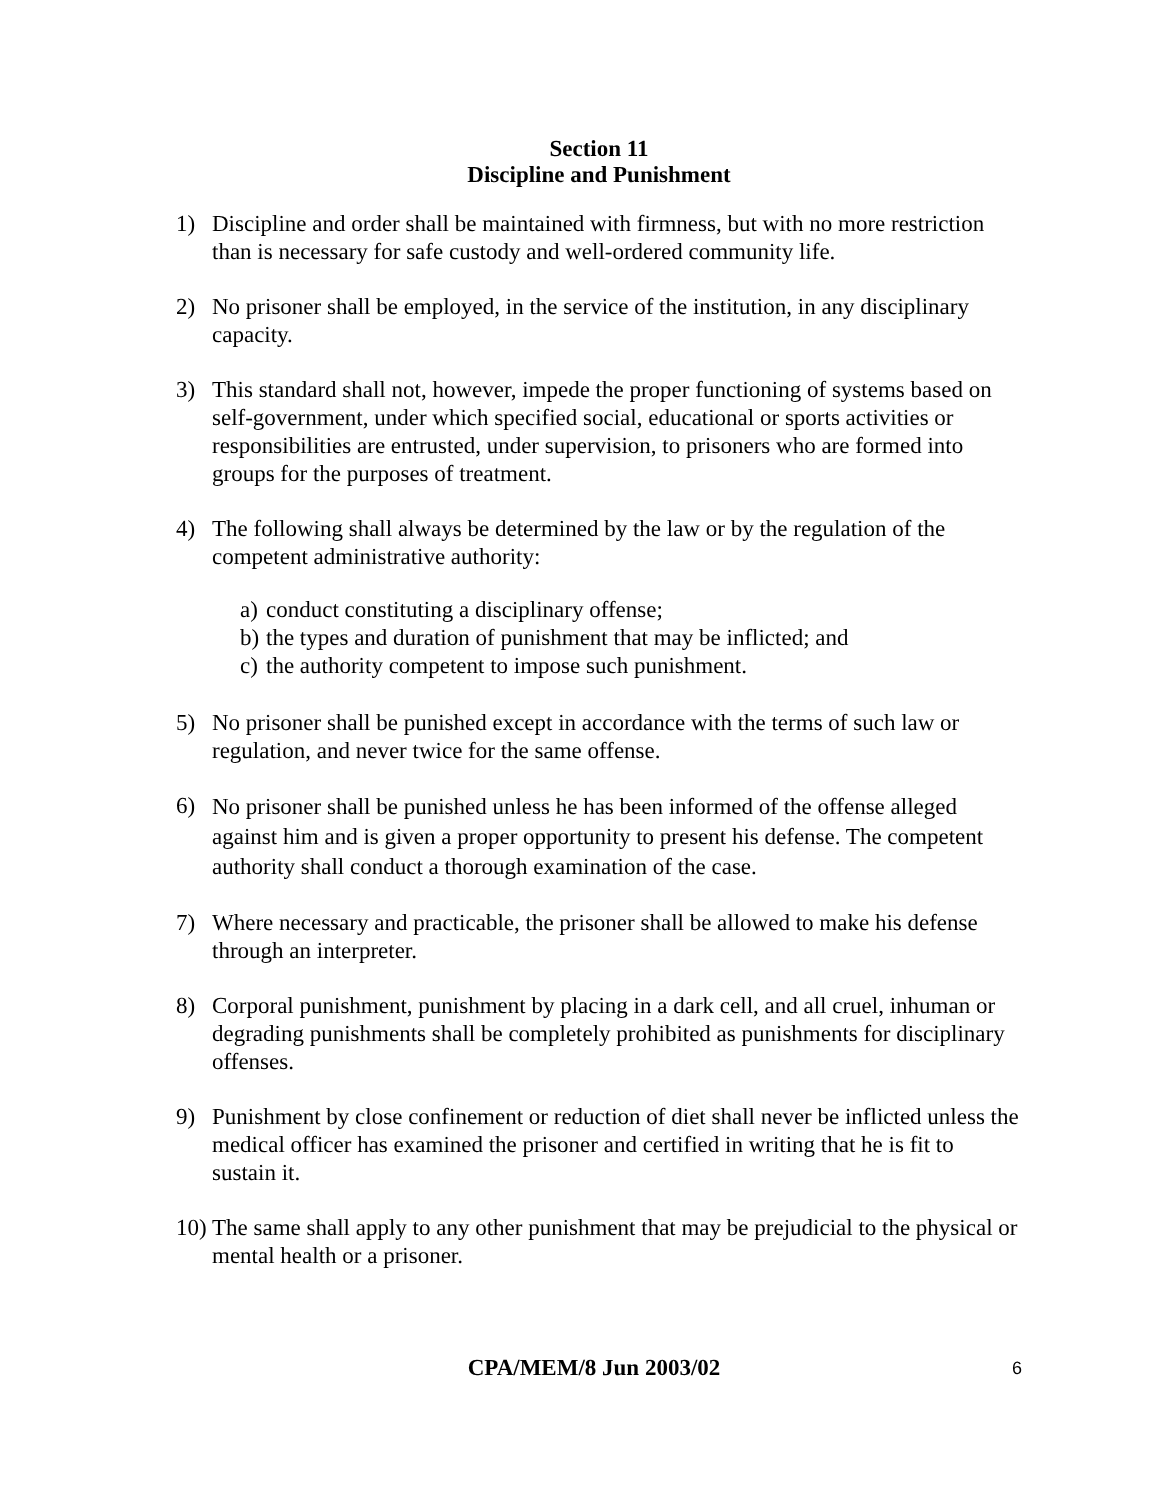Section 11
Discipline and Punishment
1) Discipline and order shall be maintained with firmness, but with no more restriction than is necessary for safe custody and well-ordered community life.
2) No prisoner shall be employed, in the service of the institution, in any disciplinary capacity.
3) This standard shall not, however, impede the proper functioning of systems based on self-government, under which specified social, educational or sports activities or responsibilities are entrusted, under supervision, to prisoners who are formed into groups for the purposes of treatment.
4) The following shall always be determined by the law or by the regulation of the competent administrative authority:
a) conduct constituting a disciplinary offense;
b) the types and duration of punishment that may be inflicted; and
c) the authority competent to impose such punishment.
5) No prisoner shall be punished except in accordance with the terms of such law or regulation, and never twice for the same offense.
6)
No prisoner shall be punished unless he has been informed of the offense alleged against him and is given a proper opportunity to present his defense. The competent authority shall conduct a thorough examination of the case.
7) Where necessary and practicable, the prisoner shall be allowed to make his defense through an interpreter.
8) Corporal punishment, punishment by placing in a dark cell, and all cruel, inhuman or degrading punishments shall be completely prohibited as punishments for disciplinary offenses.
9) Punishment by close confinement or reduction of diet shall never be inflicted unless the medical officer has examined the prisoner and certified in writing that he is fit to sustain it.
10)
The same shall apply to any other punishment that may be prejudicial to the physical or mental health or a prisoner.
CPA/MEM/8 Jun 2003/02 6